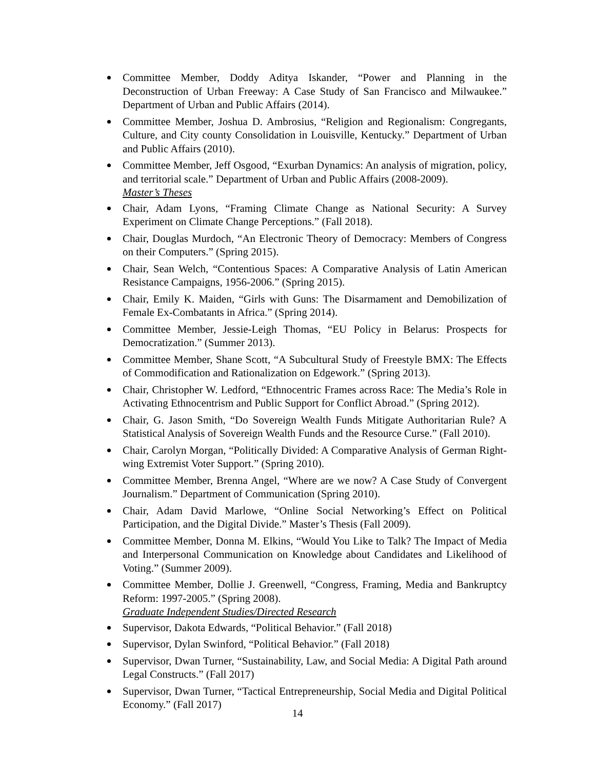Committee Member, Doddy Aditya Iskander, “Power and Planning in the Deconstruction of Urban Freeway: A Case Study of San Francisco and Milwaukee.” Department of Urban and Public Affairs (2014).
Committee Member, Joshua D. Ambrosius, “Religion and Regionalism: Congregants, Culture, and City county Consolidation in Louisville, Kentucky.” Department of Urban and Public Affairs (2010).
Committee Member, Jeff Osgood, “Exurban Dynamics: An analysis of migration, policy, and territorial scale.” Department of Urban and Public Affairs (2008-2009).
Master’s Theses
Chair, Adam Lyons, “Framing Climate Change as National Security: A Survey Experiment on Climate Change Perceptions.” (Fall 2018).
Chair, Douglas Murdoch, “An Electronic Theory of Democracy: Members of Congress on their Computers.” (Spring 2015).
Chair, Sean Welch, “Contentious Spaces: A Comparative Analysis of Latin American Resistance Campaigns, 1956-2006.” (Spring 2015).
Chair, Emily K. Maiden, “Girls with Guns: The Disarmament and Demobilization of Female Ex-Combatants in Africa.” (Spring 2014).
Committee Member, Jessie-Leigh Thomas, “EU Policy in Belarus: Prospects for Democratization.” (Summer 2013).
Committee Member, Shane Scott, “A Subcultural Study of Freestyle BMX: The Effects of Commodification and Rationalization on Edgework.” (Spring 2013).
Chair, Christopher W. Ledford, “Ethnocentric Frames across Race: The Media’s Role in Activating Ethnocentrism and Public Support for Conflict Abroad.” (Spring 2012).
Chair, G. Jason Smith, “Do Sovereign Wealth Funds Mitigate Authoritarian Rule? A Statistical Analysis of Sovereign Wealth Funds and the Resource Curse.” (Fall 2010).
Chair, Carolyn Morgan, “Politically Divided: A Comparative Analysis of German Right-wing Extremist Voter Support.” (Spring 2010).
Committee Member, Brenna Angel, “Where are we now? A Case Study of Convergent Journalism.” Department of Communication (Spring 2010).
Chair, Adam David Marlowe, “Online Social Networking’s Effect on Political Participation, and the Digital Divide.” Master’s Thesis (Fall 2009).
Committee Member, Donna M. Elkins, “Would You Like to Talk? The Impact of Media and Interpersonal Communication on Knowledge about Candidates and Likelihood of Voting.” (Summer 2009).
Committee Member, Dollie J. Greenwell, “Congress, Framing, Media and Bankruptcy Reform: 1997-2005.” (Spring 2008).
Graduate Independent Studies/Directed Research
Supervisor, Dakota Edwards, “Political Behavior.” (Fall 2018)
Supervisor, Dylan Swinford, “Political Behavior.” (Fall 2018)
Supervisor, Dwan Turner, “Sustainability, Law, and Social Media: A Digital Path around Legal Constructs.” (Fall 2017)
Supervisor, Dwan Turner, “Tactical Entrepreneurship, Social Media and Digital Political Economy.” (Fall 2017)
14